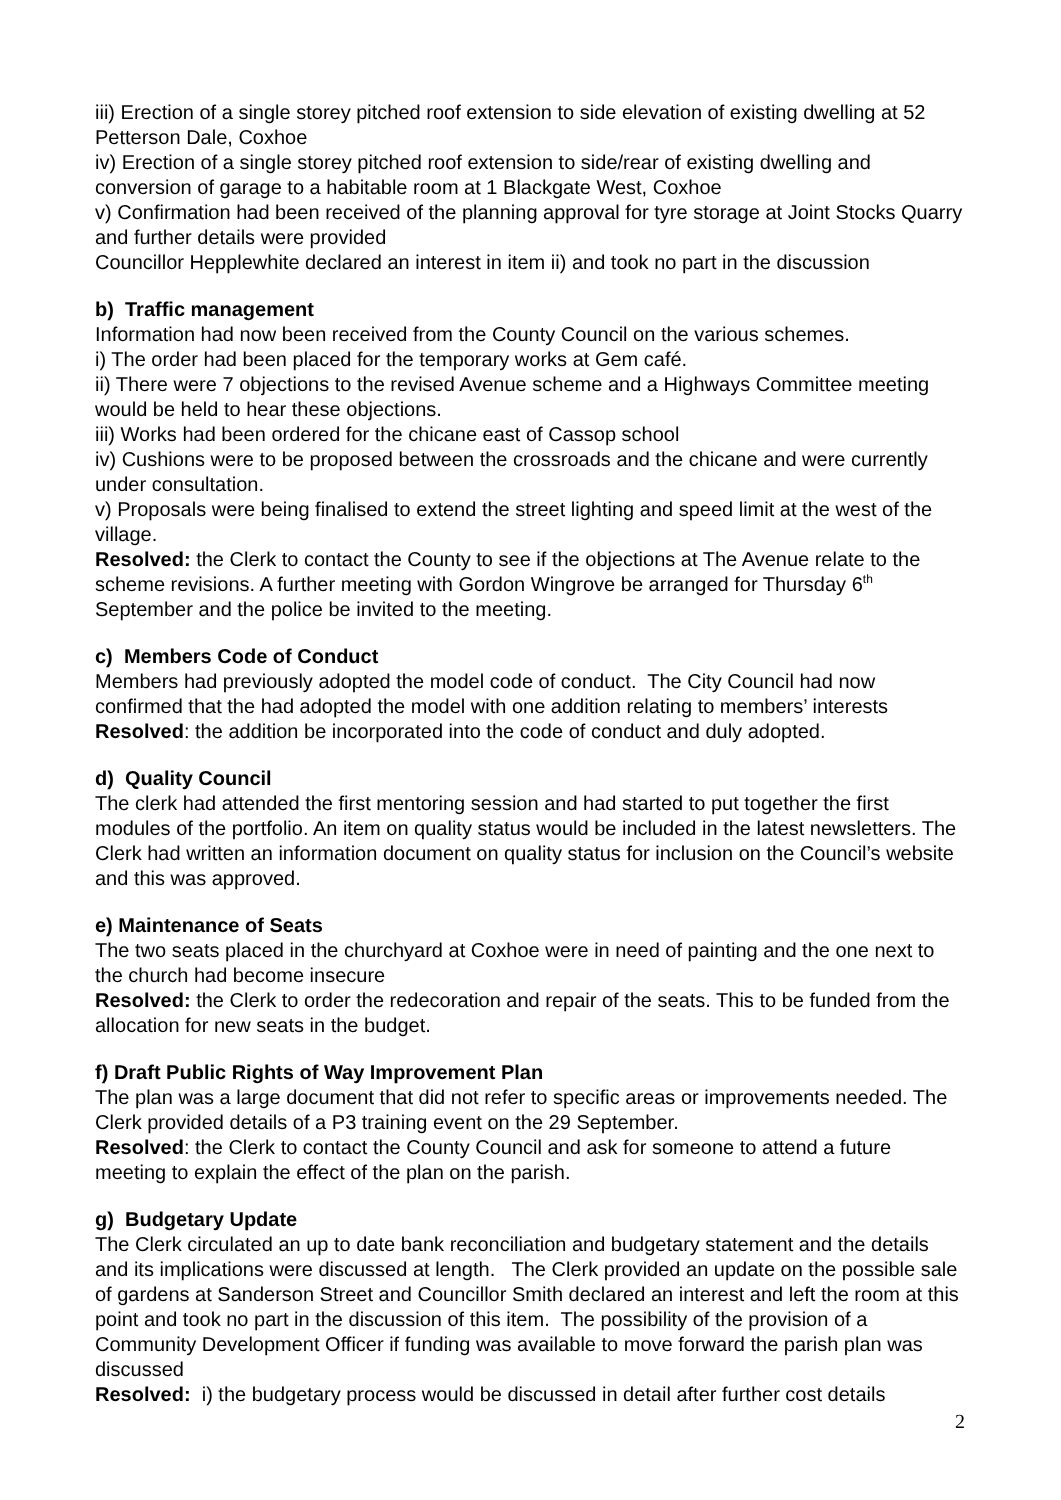iii) Erection of a single storey pitched roof extension to side elevation of existing dwelling at 52 Petterson Dale, Coxhoe
iv) Erection of a single storey pitched roof extension to side/rear of existing dwelling and conversion of garage to a habitable room at 1 Blackgate West, Coxhoe
v) Confirmation had been received of the planning approval for tyre storage at Joint Stocks Quarry and further details were provided
Councillor Hepplewhite declared an interest in item ii) and took no part in the discussion
b) Traffic management
Information had now been received from the County Council on the various schemes.
i) The order had been placed for the temporary works at Gem café.
ii) There were 7 objections to the revised Avenue scheme and a Highways Committee meeting would be held to hear these objections.
iii) Works had been ordered for the chicane east of Cassop school
iv) Cushions were to be proposed between the crossroads and the chicane and were currently under consultation.
v) Proposals were being finalised to extend the street lighting and speed limit at the west of the village.
Resolved: the Clerk to contact the County to see if the objections at The Avenue relate to the scheme revisions. A further meeting with Gordon Wingrove be arranged for Thursday 6<sup>th</sup> September and the police be invited to the meeting.
c) Members Code of Conduct
Members had previously adopted the model code of conduct. The City Council had now confirmed that the had adopted the model with one addition relating to members’ interests
Resolved: the addition be incorporated into the code of conduct and duly adopted.
d) Quality Council
The clerk had attended the first mentoring session and had started to put together the first modules of the portfolio. An item on quality status would be included in the latest newsletters. The Clerk had written an information document on quality status for inclusion on the Council’s website and this was approved.
e) Maintenance of Seats
The two seats placed in the churchyard at Coxhoe were in need of painting and the one next to the church had become insecure
Resolved: the Clerk to order the redecoration and repair of the seats. This to be funded from the allocation for new seats in the budget.
f) Draft Public Rights of Way Improvement Plan
The plan was a large document that did not refer to specific areas or improvements needed. The Clerk provided details of a P3 training event on the 29 September.
Resolved: the Clerk to contact the County Council and ask for someone to attend a future meeting to explain the effect of the plan on the parish.
g) Budgetary Update
The Clerk circulated an up to date bank reconciliation and budgetary statement and the details and its implications were discussed at length. The Clerk provided an update on the possible sale of gardens at Sanderson Street and Councillor Smith declared an interest and left the room at this point and took no part in the discussion of this item. The possibility of the provision of a Community Development Officer if funding was available to move forward the parish plan was discussed
Resolved: i) the budgetary process would be discussed in detail after further cost details
2